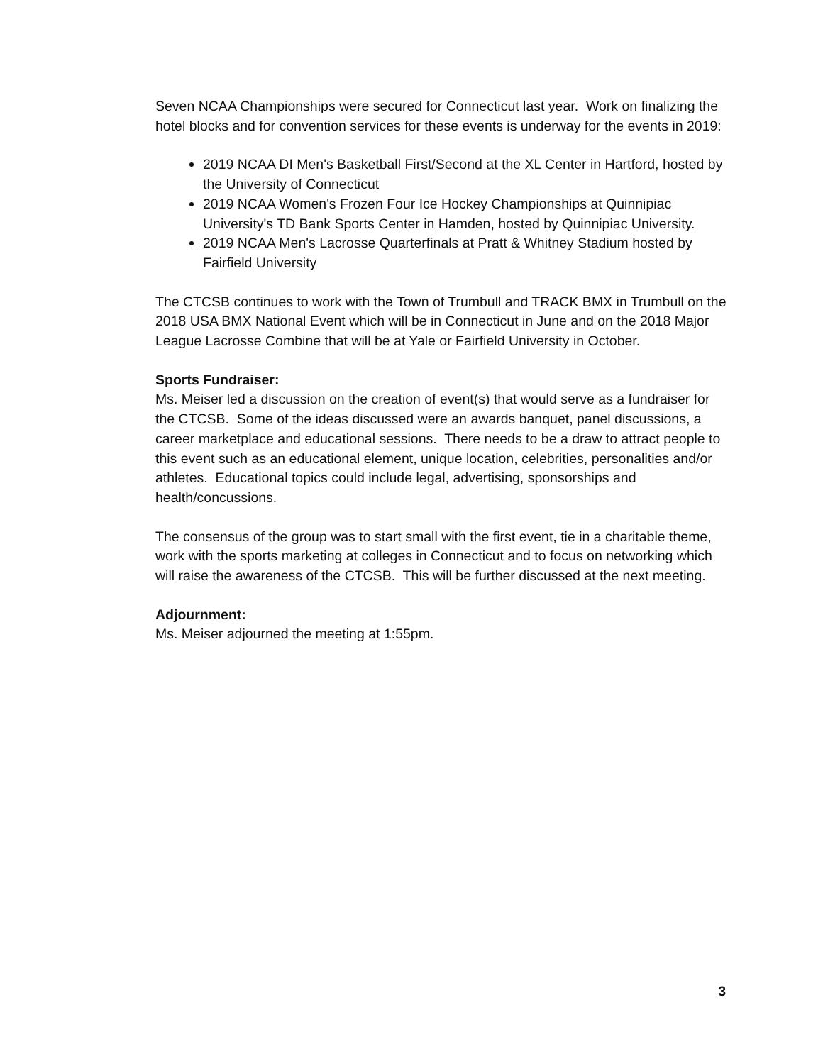Seven NCAA Championships were secured for Connecticut last year. Work on finalizing the hotel blocks and for convention services for these events is underway for the events in 2019:
2019 NCAA DI Men's Basketball First/Second at the XL Center in Hartford, hosted by the University of Connecticut
2019 NCAA Women's Frozen Four Ice Hockey Championships at Quinnipiac University's TD Bank Sports Center in Hamden, hosted by Quinnipiac University.
2019 NCAA Men's Lacrosse Quarterfinals at Pratt & Whitney Stadium hosted by Fairfield University
The CTCSB continues to work with the Town of Trumbull and TRACK BMX in Trumbull on the 2018 USA BMX National Event which will be in Connecticut in June and on the 2018 Major League Lacrosse Combine that will be at Yale or Fairfield University in October.
Sports Fundraiser:
Ms. Meiser led a discussion on the creation of event(s) that would serve as a fundraiser for the CTCSB. Some of the ideas discussed were an awards banquet, panel discussions, a career marketplace and educational sessions. There needs to be a draw to attract people to this event such as an educational element, unique location, celebrities, personalities and/or athletes. Educational topics could include legal, advertising, sponsorships and health/concussions.
The consensus of the group was to start small with the first event, tie in a charitable theme, work with the sports marketing at colleges in Connecticut and to focus on networking which will raise the awareness of the CTCSB. This will be further discussed at the next meeting.
Adjournment:
Ms. Meiser adjourned the meeting at 1:55pm.
3